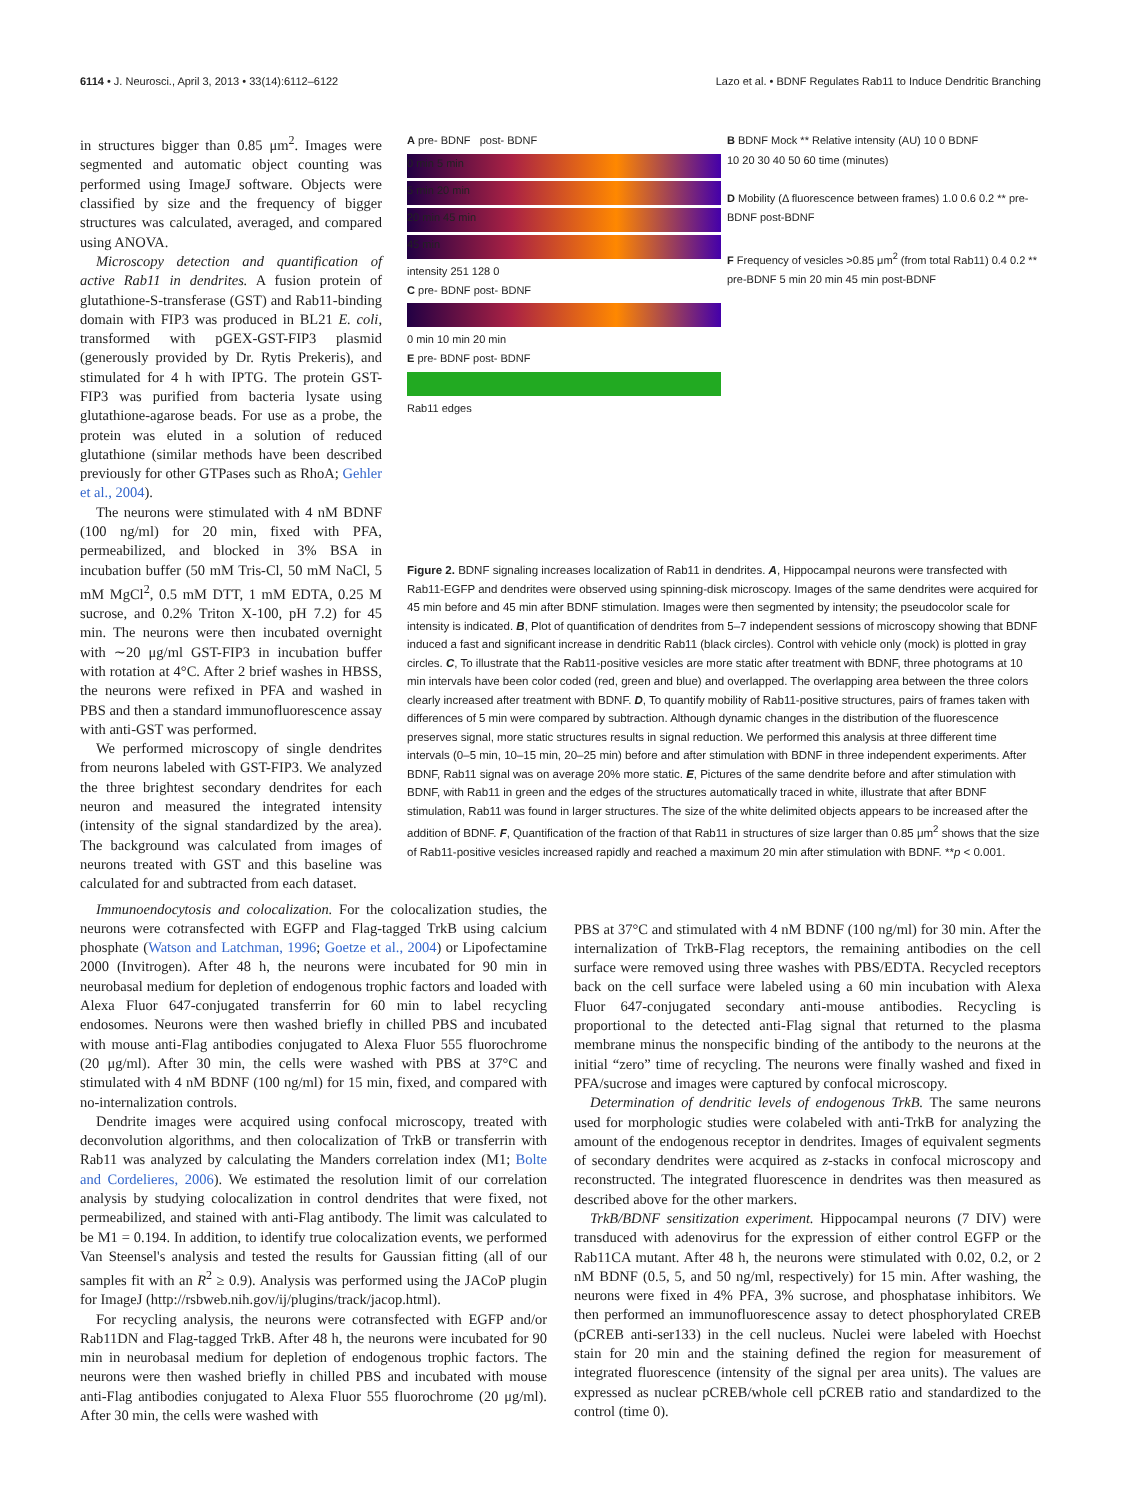6114 • J. Neurosci., April 3, 2013 • 33(14):6112–6122 Lazo et al. • BDNF Regulates Rab11 to Induce Dendritic Branching
in structures bigger than 0.85 μm<sup>2</sup>. Images were segmented and automatic object counting was performed using ImageJ software. Objects were classified by size and the frequency of bigger structures was calculated, averaged, and compared using ANOVA.
Microscopy detection and quantification of active Rab11 in dendrites. A fusion protein of glutathione-S-transferase (GST) and Rab11-binding domain with FIP3 was produced in BL21 E. coli, transformed with pGEX-GST-FIP3 plasmid (generously provided by Dr. Rytis Prekeris), and stimulated for 4 h with IPTG. The protein GST-FIP3 was purified from bacteria lysate using glutathione-agarose beads. For use as a probe, the protein was eluted in a solution of reduced glutathione (similar methods have been described previously for other GTPases such as RhoA; Gehler et al., 2004).
The neurons were stimulated with 4 nM BDNF (100 ng/ml) for 20 min, fixed with PFA, permeabilized, and blocked in 3% BSA in incubation buffer (50 mM Tris-Cl, 50 mM NaCl, 5 mM MgCl<sup>2</sup>, 0.5 mM DTT, 1 mM EDTA, 0.25 M sucrose, and 0.2% Triton X-100, pH 7.2) for 45 min. The neurons were then incubated overnight with ∼20 μg/ml GST-FIP3 in incubation buffer with rotation at 4°C. After 2 brief washes in HBSS, the neurons were refixed in PFA and washed in PBS and then a standard immunofluorescence assay with anti-GST was performed.
We performed microscopy of single dendrites from neurons labeled with GST-FIP3. We analyzed the three brightest secondary dendrites for each neuron and measured the integrated intensity (intensity of the signal standardized by the area). The background was calculated from images of neurons treated with GST and this baseline was calculated for and subtracted from each dataset.
A pre- BDNF post- BDNF
0 min 5 min
5 min 20 min
20 min 45 min
45 min
intensity 251 128 0
C pre- BDNF post- BDNF
0 min 10 min 20 min
E pre- BDNF post- BDNF
Rab11 edges
B BDNF Mock ** Relative intensity (AU) 10 0 BDNF
10 20 30 40 50 60 time (minutes)
D Mobility (Δ fluorescence between frames) 1.0 0.6 0.2 ** pre-BDNF post-BDNF
F Frequency of vesicles >0.85 μm<sup>2</sup> (from total Rab11) 0.4 0.2 ** pre-BDNF 5 min 20 min 45 min post-BDNF
Figure 2. BDNF signaling increases localization of Rab11 in dendrites. A, Hippocampal neurons were transfected with Rab11-EGFP and dendrites were observed using spinning-disk microscopy. Images of the same dendrites were acquired for 45 min before and 45 min after BDNF stimulation. Images were then segmented by intensity; the pseudocolor scale for intensity is indicated. B, Plot of quantification of dendrites from 5–7 independent sessions of microscopy showing that BDNF induced a fast and significant increase in dendritic Rab11 (black circles). Control with vehicle only (mock) is plotted in gray circles. C, To illustrate that the Rab11-positive vesicles are more static after treatment with BDNF, three photograms at 10 min intervals have been color coded (red, green and blue) and overlapped. The overlapping area between the three colors clearly increased after treatment with BDNF. D, To quantify mobility of Rab11-positive structures, pairs of frames taken with differences of 5 min were compared by subtraction. Although dynamic changes in the distribution of the fluorescence preserves signal, more static structures results in signal reduction. We performed this analysis at three different time intervals (0–5 min, 10–15 min, 20–25 min) before and after stimulation with BDNF in three independent experiments. After BDNF, Rab11 signal was on average 20% more static. E, Pictures of the same dendrite before and after stimulation with BDNF, with Rab11 in green and the edges of the structures automatically traced in white, illustrate that after BDNF stimulation, Rab11 was found in larger structures. The size of the white delimited objects appears to be increased after the addition of BDNF. F, Quantification of the fraction of that Rab11 in structures of size larger than 0.85 μm<sup>2</sup> shows that the size of Rab11-positive vesicles increased rapidly and reached a maximum 20 min after stimulation with BDNF. **p < 0.001.
Immunoendocytosis and colocalization. For the colocalization studies, the neurons were cotransfected with EGFP and Flag-tagged TrkB using calcium phosphate (Watson and Latchman, 1996; Goetze et al., 2004) or Lipofectamine 2000 (Invitrogen). After 48 h, the neurons were incubated for 90 min in neurobasal medium for depletion of endogenous trophic factors and loaded with Alexa Fluor 647-conjugated transferrin for 60 min to label recycling endosomes. Neurons were then washed briefly in chilled PBS and incubated with mouse anti-Flag antibodies conjugated to Alexa Fluor 555 fluorochrome (20 μg/ml). After 30 min, the cells were washed with PBS at 37°C and stimulated with 4 nM BDNF (100 ng/ml) for 15 min, fixed, and compared with no-internalization controls.
Dendrite images were acquired using confocal microscopy, treated with deconvolution algorithms, and then colocalization of TrkB or transferrin with Rab11 was analyzed by calculating the Manders correlation index (M1; Bolte and Cordelieres, 2006). We estimated the resolution limit of our correlation analysis by studying colocalization in control dendrites that were fixed, not permeabilized, and stained with anti-Flag antibody. The limit was calculated to be M1 = 0.194. In addition, to identify true colocalization events, we performed Van Steensel's analysis and tested the results for Gaussian fitting (all of our samples fit with an R<sup>2</sup> ≥ 0.9). Analysis was performed using the JACoP plugin for ImageJ (http://rsbweb.nih.gov/ij/plugins/track/jacop.html).
For recycling analysis, the neurons were cotransfected with EGFP and/or Rab11DN and Flag-tagged TrkB. After 48 h, the neurons were incubated for 90 min in neurobasal medium for depletion of endogenous trophic factors. The neurons were then washed briefly in chilled PBS and incubated with mouse anti-Flag antibodies conjugated to Alexa Fluor 555 fluorochrome (20 μg/ml). After 30 min, the cells were washed with
PBS at 37°C and stimulated with 4 nM BDNF (100 ng/ml) for 30 min. After the internalization of TrkB-Flag receptors, the remaining antibodies on the cell surface were removed using three washes with PBS/EDTA. Recycled receptors back on the cell surface were labeled using a 60 min incubation with Alexa Fluor 647-conjugated secondary anti-mouse antibodies. Recycling is proportional to the detected anti-Flag signal that returned to the plasma membrane minus the nonspecific binding of the antibody to the neurons at the initial “zero” time of recycling. The neurons were finally washed and fixed in PFA/sucrose and images were captured by confocal microscopy.
Determination of dendritic levels of endogenous TrkB. The same neurons used for morphologic studies were colabeled with anti-TrkB for analyzing the amount of the endogenous receptor in dendrites. Images of equivalent segments of secondary dendrites were acquired as z-stacks in confocal microscopy and reconstructed. The integrated fluorescence in dendrites was then measured as described above for the other markers.
TrkB/BDNF sensitization experiment. Hippocampal neurons (7 DIV) were transduced with adenovirus for the expression of either control EGFP or the Rab11CA mutant. After 48 h, the neurons were stimulated with 0.02, 0.2, or 2 nM BDNF (0.5, 5, and 50 ng/ml, respectively) for 15 min. After washing, the neurons were fixed in 4% PFA, 3% sucrose, and phosphatase inhibitors. We then performed an immunofluorescence assay to detect phosphorylated CREB (pCREB anti-ser133) in the cell nucleus. Nuclei were labeled with Hoechst stain for 20 min and the staining defined the region for measurement of integrated fluorescence (intensity of the signal per area units). The values are expressed as nuclear pCREB/whole cell pCREB ratio and standardized to the control (time 0).